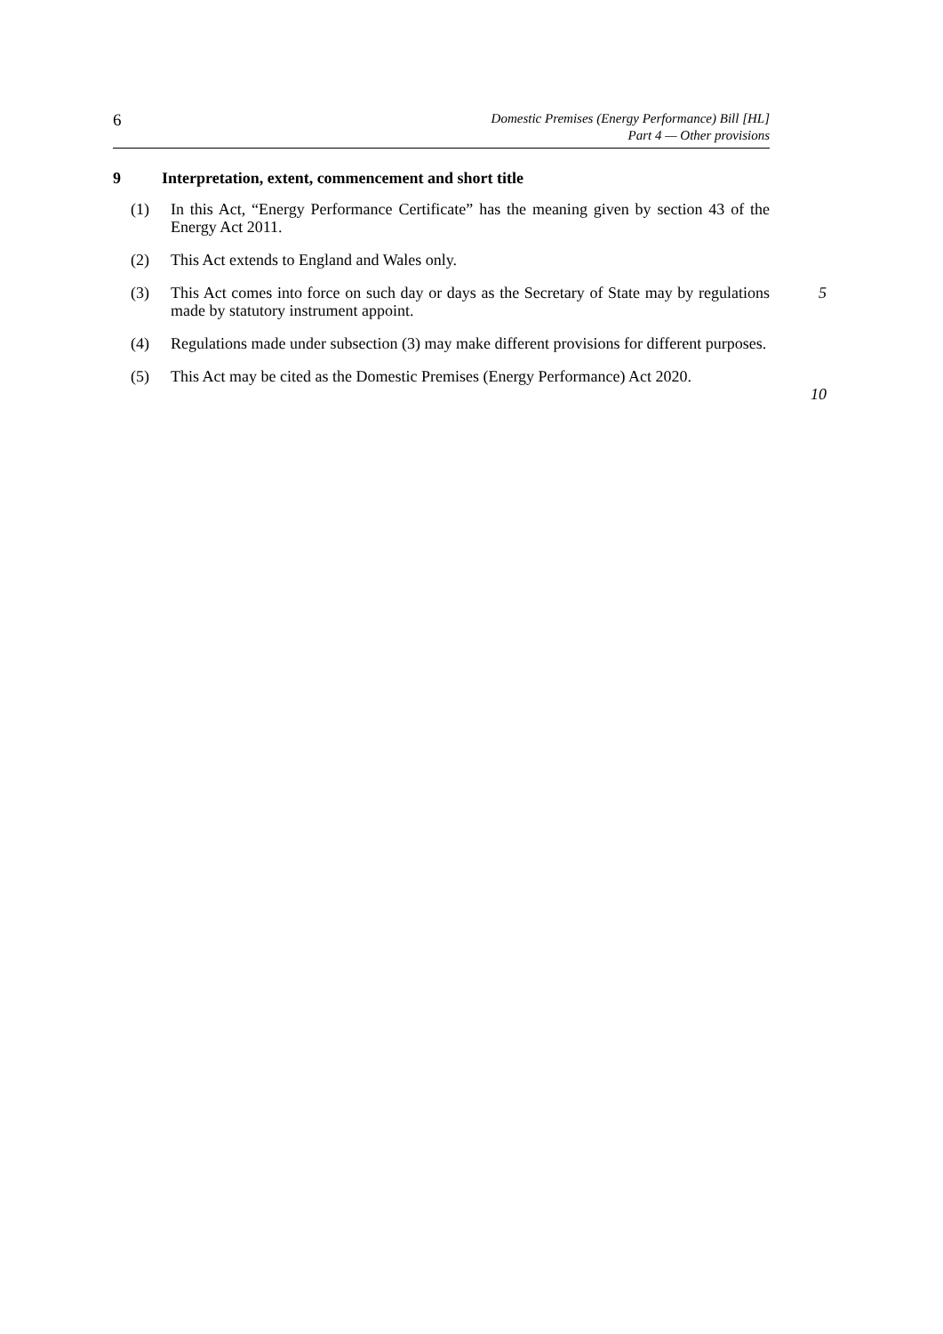6
Domestic Premises (Energy Performance) Bill [HL]
Part 4 — Other provisions
9 Interpretation, extent, commencement and short title
(1) In this Act, “Energy Performance Certificate” has the meaning given by section 43 of the Energy Act 2011.
(2) This Act extends to England and Wales only.
(3) This Act comes into force on such day or days as the Secretary of State may by regulations made by statutory instrument appoint. 5
(4) Regulations made under subsection (3) may make different provisions for different purposes.
(5) This Act may be cited as the Domestic Premises (Energy Performance) Act 2020. 10